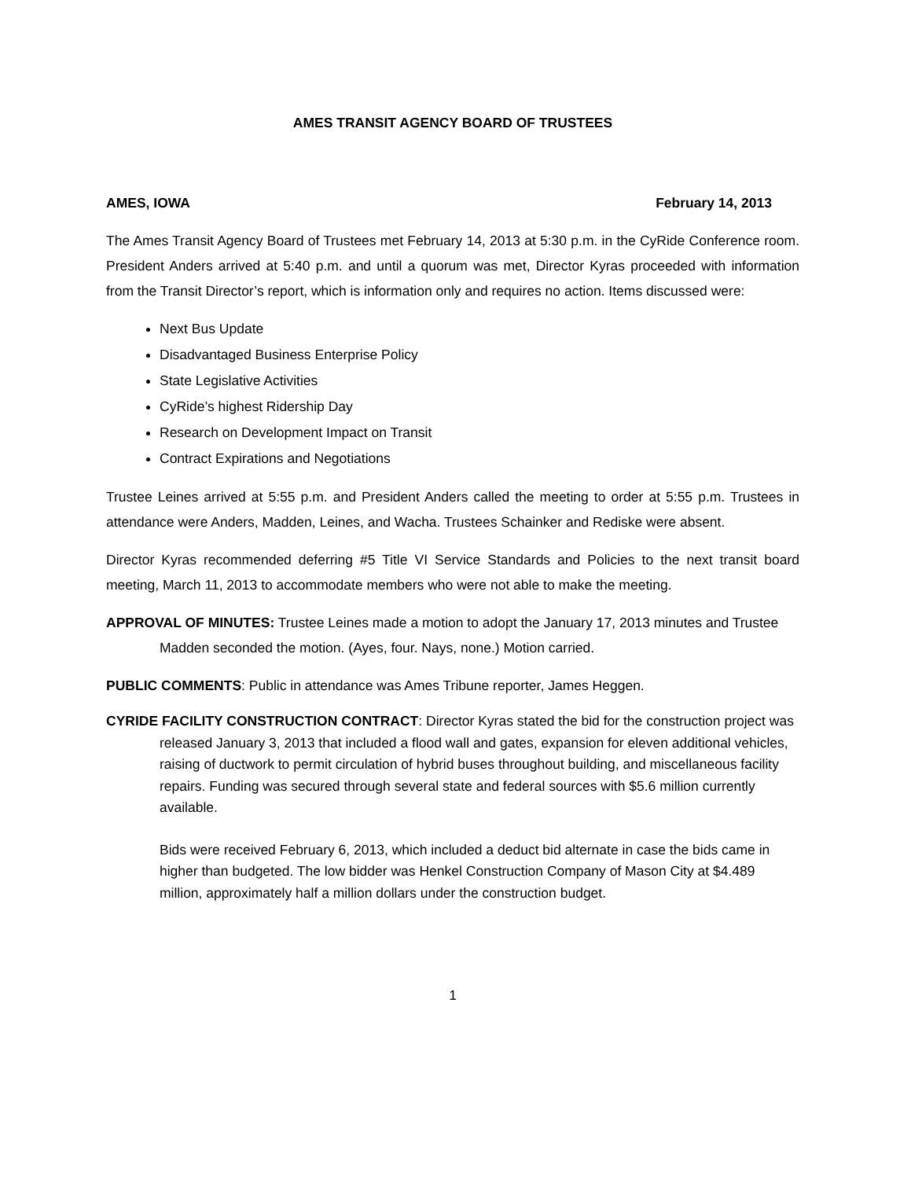AMES TRANSIT AGENCY BOARD OF TRUSTEES
AMES, IOWA February 14, 2013
The Ames Transit Agency Board of Trustees met February 14, 2013 at 5:30 p.m. in the CyRide Conference room. President Anders arrived at 5:40 p.m. and until a quorum was met, Director Kyras proceeded with information from the Transit Director’s report, which is information only and requires no action. Items discussed were:
Next Bus Update
Disadvantaged Business Enterprise Policy
State Legislative Activities
CyRide’s highest Ridership Day
Research on Development Impact on Transit
Contract Expirations and Negotiations
Trustee Leines arrived at 5:55 p.m. and President Anders called the meeting to order at 5:55 p.m. Trustees in attendance were Anders, Madden, Leines, and Wacha. Trustees Schainker and Rediske were absent.
Director Kyras recommended deferring #5 Title VI Service Standards and Policies to the next transit board meeting, March 11, 2013 to accommodate members who were not able to make the meeting.
APPROVAL OF MINUTES: Trustee Leines made a motion to adopt the January 17, 2013 minutes and Trustee Madden seconded the motion. (Ayes, four. Nays, none.) Motion carried.
PUBLIC COMMENTS: Public in attendance was Ames Tribune reporter, James Heggen.
CYRIDE FACILITY CONSTRUCTION CONTRACT: Director Kyras stated the bid for the construction project was released January 3, 2013 that included a flood wall and gates, expansion for eleven additional vehicles, raising of ductwork to permit circulation of hybrid buses throughout building, and miscellaneous facility repairs. Funding was secured through several state and federal sources with $5.6 million currently available.
Bids were received February 6, 2013, which included a deduct bid alternate in case the bids came in higher than budgeted. The low bidder was Henkel Construction Company of Mason City at $4.489 million, approximately half a million dollars under the construction budget.
1